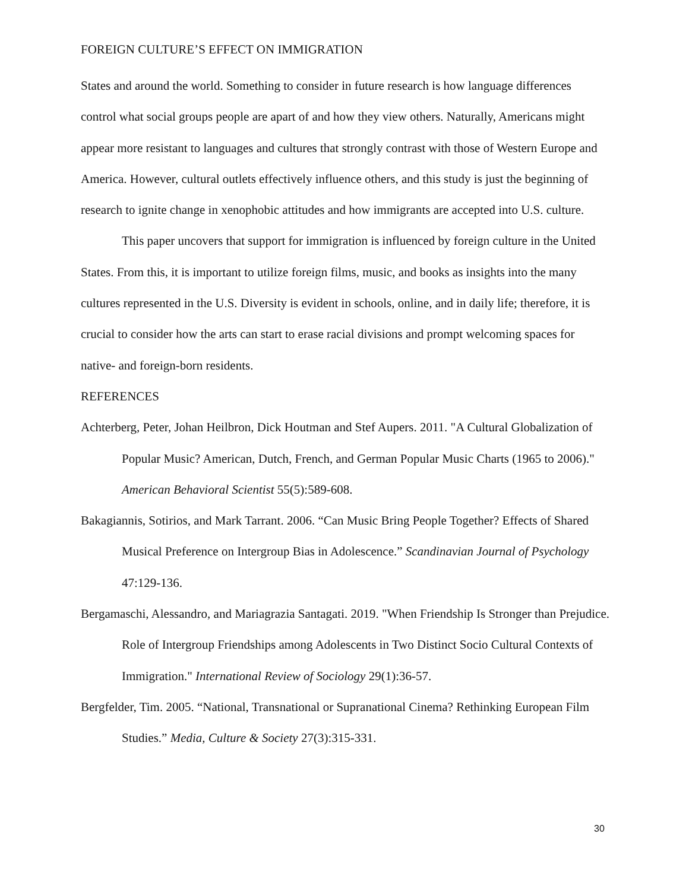FOREIGN CULTURE’S EFFECT ON IMMIGRATION
States and around the world. Something to consider in future research is how language differences control what social groups people are apart of and how they view others. Naturally, Americans might appear more resistant to languages and cultures that strongly contrast with those of Western Europe and America. However, cultural outlets effectively influence others, and this study is just the beginning of research to ignite change in xenophobic attitudes and how immigrants are accepted into U.S. culture.
This paper uncovers that support for immigration is influenced by foreign culture in the United States. From this, it is important to utilize foreign films, music, and books as insights into the many cultures represented in the U.S. Diversity is evident in schools, online, and in daily life; therefore, it is crucial to consider how the arts can start to erase racial divisions and prompt welcoming spaces for native- and foreign-born residents.
REFERENCES
Achterberg, Peter, Johan Heilbron, Dick Houtman and Stef Aupers. 2011. "A Cultural Globalization of Popular Music? American, Dutch, French, and German Popular Music Charts (1965 to 2006)." American Behavioral Scientist 55(5):589-608.
Bakagiannis, Sotirios, and Mark Tarrant. 2006. “Can Music Bring People Together? Effects of Shared Musical Preference on Intergroup Bias in Adolescence.” Scandinavian Journal of Psychology 47:129-136.
Bergamaschi, Alessandro, and Mariagrazia Santagati. 2019. "When Friendship Is Stronger than Prejudice. Role of Intergroup Friendships among Adolescents in Two Distinct Socio Cultural Contexts of Immigration." International Review of Sociology 29(1):36-57.
Bergfelder, Tim. 2005. “National, Transnational or Supranational Cinema? Rethinking European Film Studies.” Media, Culture & Society 27(3):315-331.
30